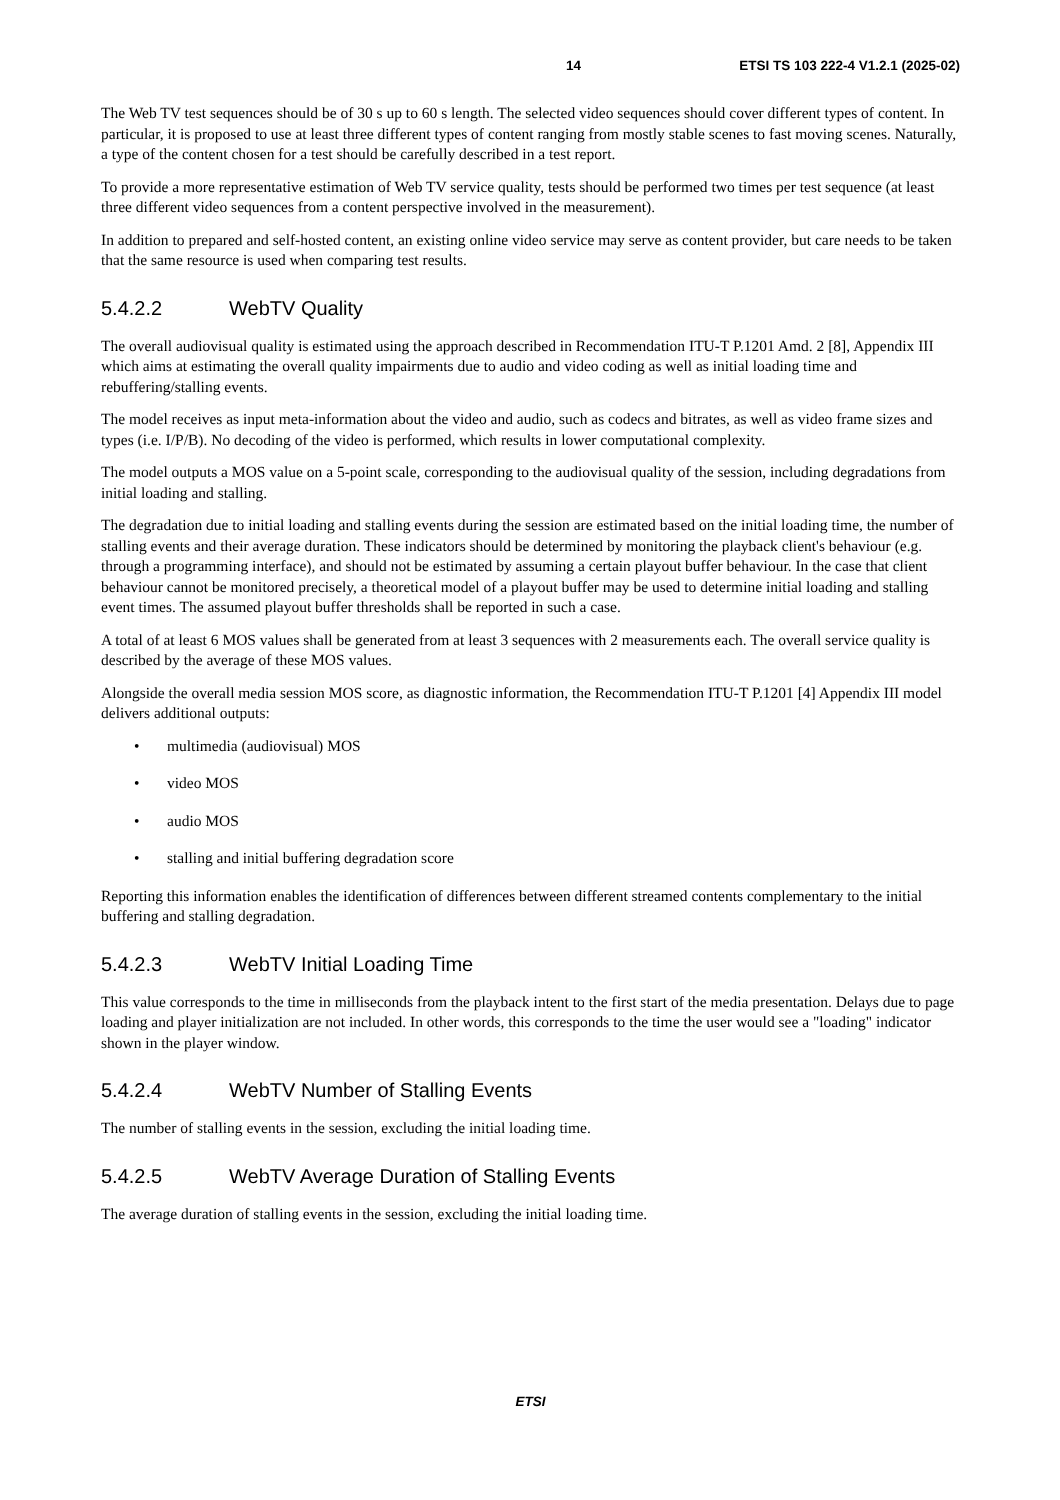14 ETSI TS 103 222-4 V1.2.1 (2025-02)
The Web TV test sequences should be of 30 s up to 60 s length. The selected video sequences should cover different types of content. In particular, it is proposed to use at least three different types of content ranging from mostly stable scenes to fast moving scenes. Naturally, a type of the content chosen for a test should be carefully described in a test report.
To provide a more representative estimation of Web TV service quality, tests should be performed two times per test sequence (at least three different video sequences from a content perspective involved in the measurement).
In addition to prepared and self-hosted content, an existing online video service may serve as content provider, but care needs to be taken that the same resource is used when comparing test results.
5.4.2.2 WebTV Quality
The overall audiovisual quality is estimated using the approach described in Recommendation ITU-T P.1201 Amd. 2 [8], Appendix III which aims at estimating the overall quality impairments due to audio and video coding as well as initial loading time and rebuffering/stalling events.
The model receives as input meta-information about the video and audio, such as codecs and bitrates, as well as video frame sizes and types (i.e. I/P/B). No decoding of the video is performed, which results in lower computational complexity.
The model outputs a MOS value on a 5-point scale, corresponding to the audiovisual quality of the session, including degradations from initial loading and stalling.
The degradation due to initial loading and stalling events during the session are estimated based on the initial loading time, the number of stalling events and their average duration. These indicators should be determined by monitoring the playback client's behaviour (e.g. through a programming interface), and should not be estimated by assuming a certain playout buffer behaviour. In the case that client behaviour cannot be monitored precisely, a theoretical model of a playout buffer may be used to determine initial loading and stalling event times. The assumed playout buffer thresholds shall be reported in such a case.
A total of at least 6 MOS values shall be generated from at least 3 sequences with 2 measurements each. The overall service quality is described by the average of these MOS values.
Alongside the overall media session MOS score, as diagnostic information, the Recommendation ITU-T P.1201 [4] Appendix III model delivers additional outputs:
• multimedia (audiovisual) MOS
• video MOS
• audio MOS
• stalling and initial buffering degradation score
Reporting this information enables the identification of differences between different streamed contents complementary to the initial buffering and stalling degradation.
5.4.2.3 WebTV Initial Loading Time
This value corresponds to the time in milliseconds from the playback intent to the first start of the media presentation. Delays due to page loading and player initialization are not included. In other words, this corresponds to the time the user would see a "loading" indicator shown in the player window.
5.4.2.4 WebTV Number of Stalling Events
The number of stalling events in the session, excluding the initial loading time.
5.4.2.5 WebTV Average Duration of Stalling Events
The average duration of stalling events in the session, excluding the initial loading time.
ETSI